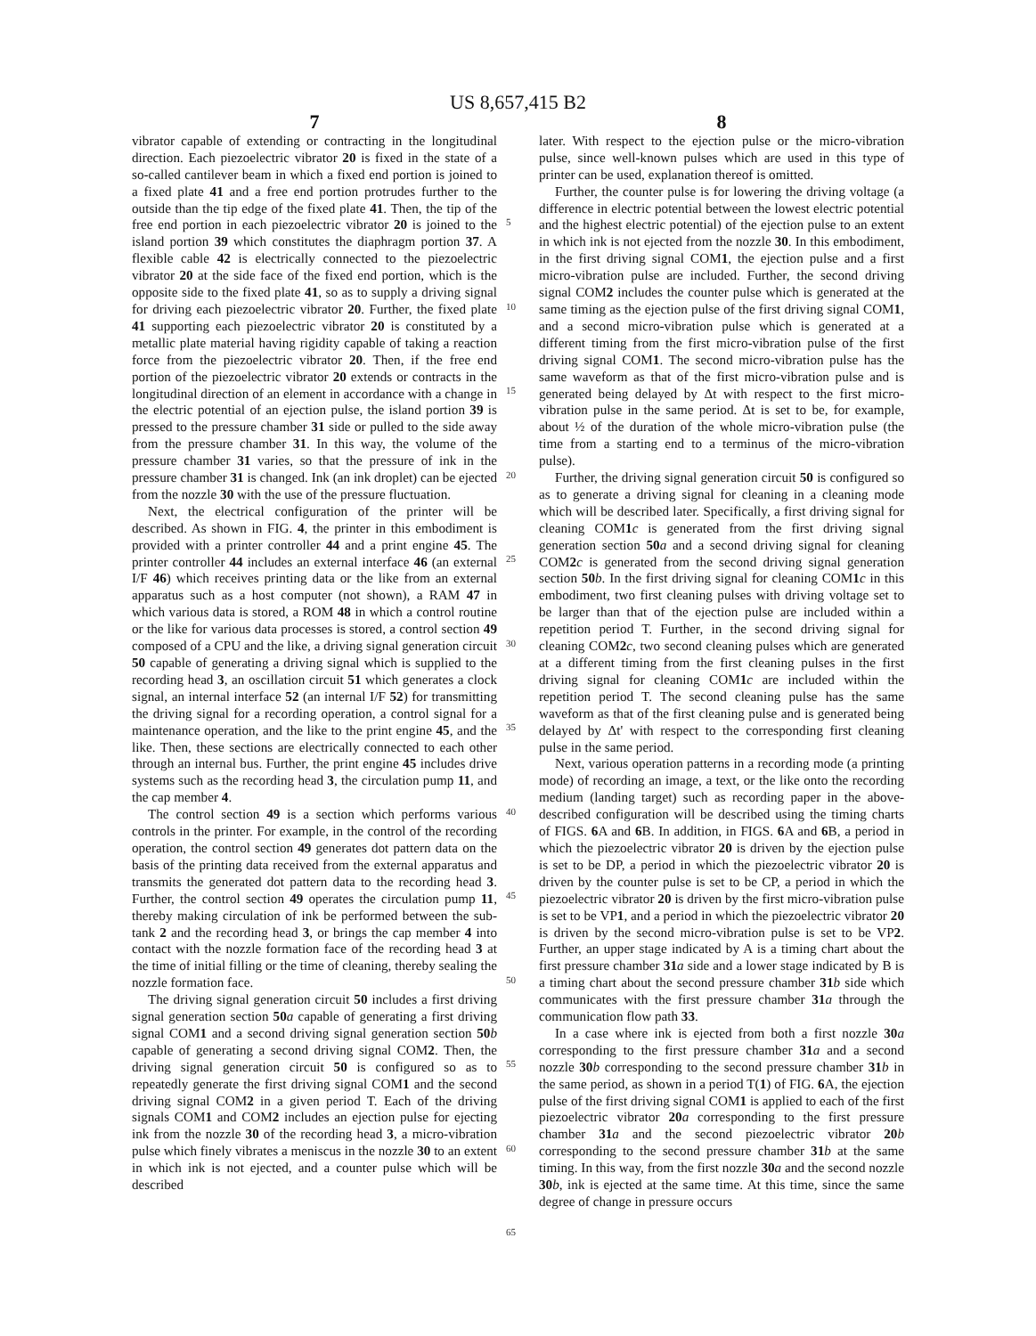US 8,657,415 B2
7
vibrator capable of extending or contracting in the longitudinal direction. Each piezoelectric vibrator 20 is fixed in the state of a so-called cantilever beam in which a fixed end portion is joined to a fixed plate 41 and a free end portion protrudes further to the outside than the tip edge of the fixed plate 41. Then, the tip of the free end portion in each piezoelectric vibrator 20 is joined to the island portion 39 which constitutes the diaphragm portion 37. A flexible cable 42 is electrically connected to the piezoelectric vibrator 20 at the side face of the fixed end portion, which is the opposite side to the fixed plate 41, so as to supply a driving signal for driving each piezoelectric vibrator 20. Further, the fixed plate 41 supporting each piezoelectric vibrator 20 is constituted by a metallic plate material having rigidity capable of taking a reaction force from the piezoelectric vibrator 20. Then, if the free end portion of the piezoelectric vibrator 20 extends or contracts in the longitudinal direction of an element in accordance with a change in the electric potential of an ejection pulse, the island portion 39 is pressed to the pressure chamber 31 side or pulled to the side away from the pressure chamber 31. In this way, the volume of the pressure chamber 31 varies, so that the pressure of ink in the pressure chamber 31 is changed. Ink (an ink droplet) can be ejected from the nozzle 30 with the use of the pressure fluctuation.
Next, the electrical configuration of the printer will be described. As shown in FIG. 4, the printer in this embodiment is provided with a printer controller 44 and a print engine 45. The printer controller 44 includes an external interface 46 (an external I/F 46) which receives printing data or the like from an external apparatus such as a host computer (not shown), a RAM 47 in which various data is stored, a ROM 48 in which a control routine or the like for various data processes is stored, a control section 49 composed of a CPU and the like, a driving signal generation circuit 50 capable of generating a driving signal which is supplied to the recording head 3, an oscillation circuit 51 which generates a clock signal, an internal interface 52 (an internal I/F 52) for transmitting the driving signal for a recording operation, a control signal for a maintenance operation, and the like to the print engine 45, and the like. Then, these sections are electrically connected to each other through an internal bus. Further, the print engine 45 includes drive systems such as the recording head 3, the circulation pump 11, and the cap member 4.
The control section 49 is a section which performs various controls in the printer. For example, in the control of the recording operation, the control section 49 generates dot pattern data on the basis of the printing data received from the external apparatus and transmits the generated dot pattern data to the recording head 3. Further, the control section 49 operates the circulation pump 11, thereby making circulation of ink be performed between the sub-tank 2 and the recording head 3, or brings the cap member 4 into contact with the nozzle formation face of the recording head 3 at the time of initial filling or the time of cleaning, thereby sealing the nozzle formation face.
The driving signal generation circuit 50 includes a first driving signal generation section 50 a capable of generating a first driving signal COM1 and a second driving signal generation section 50 b capable of generating a second driving signal COM2. Then, the driving signal generation circuit 50 is configured so as to repeatedly generate the first driving signal COM1 and the second driving signal COM2 in a given period T. Each of the driving signals COM1 and COM2 includes an ejection pulse for ejecting ink from the nozzle 30 of the recording head 3, a micro-vibration pulse which finely vibrates a meniscus in the nozzle 30 to an extent in which ink is not ejected, and a counter pulse which will be described
8
later. With respect to the ejection pulse or the micro-vibration pulse, since well-known pulses which are used in this type of printer can be used, explanation thereof is omitted.
Further, the counter pulse is for lowering the driving voltage (a difference in electric potential between the lowest electric potential and the highest electric potential) of the ejection pulse to an extent in which ink is not ejected from the nozzle 30. In this embodiment, in the first driving signal COM1, the ejection pulse and a first micro-vibration pulse are included. Further, the second driving signal COM2 includes the counter pulse which is generated at the same timing as the ejection pulse of the first driving signal COM1, and a second micro-vibration pulse which is generated at a different timing from the first micro-vibration pulse of the first driving signal COM1. The second micro-vibration pulse has the same waveform as that of the first micro-vibration pulse and is generated being delayed by Δt with respect to the first micro-vibration pulse in the same period. Δt is set to be, for example, about ½ of the duration of the whole micro-vibration pulse (the time from a starting end to a terminus of the micro-vibration pulse).
Further, the driving signal generation circuit 50 is configured so as to generate a driving signal for cleaning in a cleaning mode which will be described later. Specifically, a first driving signal for cleaning COM1 c is generated from the first driving signal generation section 50 a and a second driving signal for cleaning COM2 c is generated from the second driving signal generation section 50 b. In the first driving signal for cleaning COM1 c in this embodiment, two first cleaning pulses with driving voltage set to be larger than that of the ejection pulse are included within a repetition period T. Further, in the second driving signal for cleaning COM2 c, two second cleaning pulses which are generated at a different timing from the first cleaning pulses in the first driving signal for cleaning COM1 c are included within the repetition period T. The second cleaning pulse has the same waveform as that of the first cleaning pulse and is generated being delayed by Δt' with respect to the corresponding first cleaning pulse in the same period.
Next, various operation patterns in a recording mode (a printing mode) of recording an image, a text, or the like onto the recording medium (landing target) such as recording paper in the above-described configuration will be described using the timing charts of FIGS. 6 A and 6 B. In addition, in FIGS. 6 A and 6 B, a period in which the piezoelectric vibrator 20 is driven by the ejection pulse is set to be DP, a period in which the piezoelectric vibrator 20 is driven by the counter pulse is set to be CP, a period in which the piezoelectric vibrator 20 is driven by the first micro-vibration pulse is set to be VP1, and a period in which the piezoelectric vibrator 20 is driven by the second micro-vibration pulse is set to be VP2. Further, an upper stage indicated by A is a timing chart about the first pressure chamber 31 a side and a lower stage indicated by B is a timing chart about the second pressure chamber 31 b side which communicates with the first pressure chamber 31 a through the communication flow path 33.
In a case where ink is ejected from both a first nozzle 30 a corresponding to the first pressure chamber 31 a and a second nozzle 30 b corresponding to the second pressure chamber 31 b in the same period, as shown in a period T(1) of FIG. 6 A, the ejection pulse of the first driving signal COM1 is applied to each of the first piezoelectric vibrator 20 a corresponding to the first pressure chamber 31 a and the second piezoelectric vibrator 20 b corresponding to the second pressure chamber 31 b at the same timing. In this way, from the first nozzle 30 a and the second nozzle 30 b, ink is ejected at the same time. At this time, since the same degree of change in pressure occurs
5
10
15
20
25
30
35
40
45
50
55
60
65